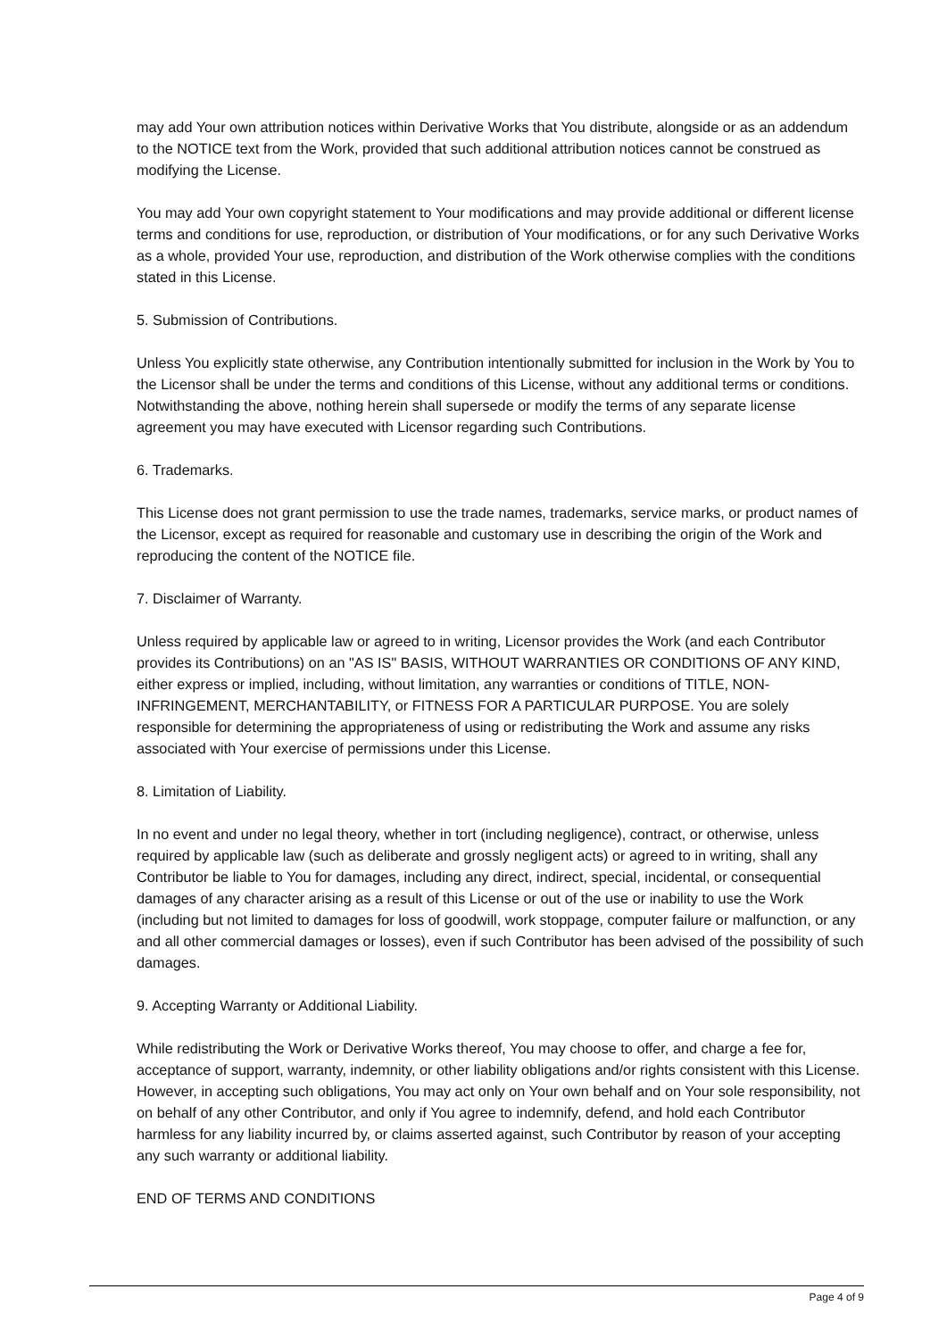may add Your own attribution notices within Derivative Works that You distribute, alongside or as an addendum to the NOTICE text from the Work, provided that such additional attribution notices cannot be construed as modifying the License.
You may add Your own copyright statement to Your modifications and may provide additional or different license terms and conditions for use, reproduction, or distribution of Your modifications, or for any such Derivative Works as a whole, provided Your use, reproduction, and distribution of the Work otherwise complies with the conditions stated in this License.
5. Submission of Contributions.
Unless You explicitly state otherwise, any Contribution intentionally submitted for inclusion in the Work by You to the Licensor shall be under the terms and conditions of this License, without any additional terms or conditions. Notwithstanding the above, nothing herein shall supersede or modify the terms of any separate license agreement you may have executed with Licensor regarding such Contributions.
6. Trademarks.
This License does not grant permission to use the trade names, trademarks, service marks, or product names of the Licensor, except as required for reasonable and customary use in describing the origin of the Work and reproducing the content of the NOTICE file.
7. Disclaimer of Warranty.
Unless required by applicable law or agreed to in writing, Licensor provides the Work (and each Contributor provides its Contributions) on an "AS IS" BASIS, WITHOUT WARRANTIES OR CONDITIONS OF ANY KIND, either express or implied, including, without limitation, any warranties or conditions of TITLE, NON-INFRINGEMENT, MERCHANTABILITY, or FITNESS FOR A PARTICULAR PURPOSE. You are solely responsible for determining the appropriateness of using or redistributing the Work and assume any risks associated with Your exercise of permissions under this License.
8. Limitation of Liability.
In no event and under no legal theory, whether in tort (including negligence), contract, or otherwise, unless required by applicable law (such as deliberate and grossly negligent acts) or agreed to in writing, shall any Contributor be liable to You for damages, including any direct, indirect, special, incidental, or consequential damages of any character arising as a result of this License or out of the use or inability to use the Work (including but not limited to damages for loss of goodwill, work stoppage, computer failure or malfunction, or any and all other commercial damages or losses), even if such Contributor has been advised of the possibility of such damages.
9. Accepting Warranty or Additional Liability.
While redistributing the Work or Derivative Works thereof, You may choose to offer, and charge a fee for, acceptance of support, warranty, indemnity, or other liability obligations and/or rights consistent with this License. However, in accepting such obligations, You may act only on Your own behalf and on Your sole responsibility, not on behalf of any other Contributor, and only if You agree to indemnify, defend, and hold each Contributor harmless for any liability incurred by, or claims asserted against, such Contributor by reason of your accepting any such warranty or additional liability.
END OF TERMS AND CONDITIONS
Page 4 of 9